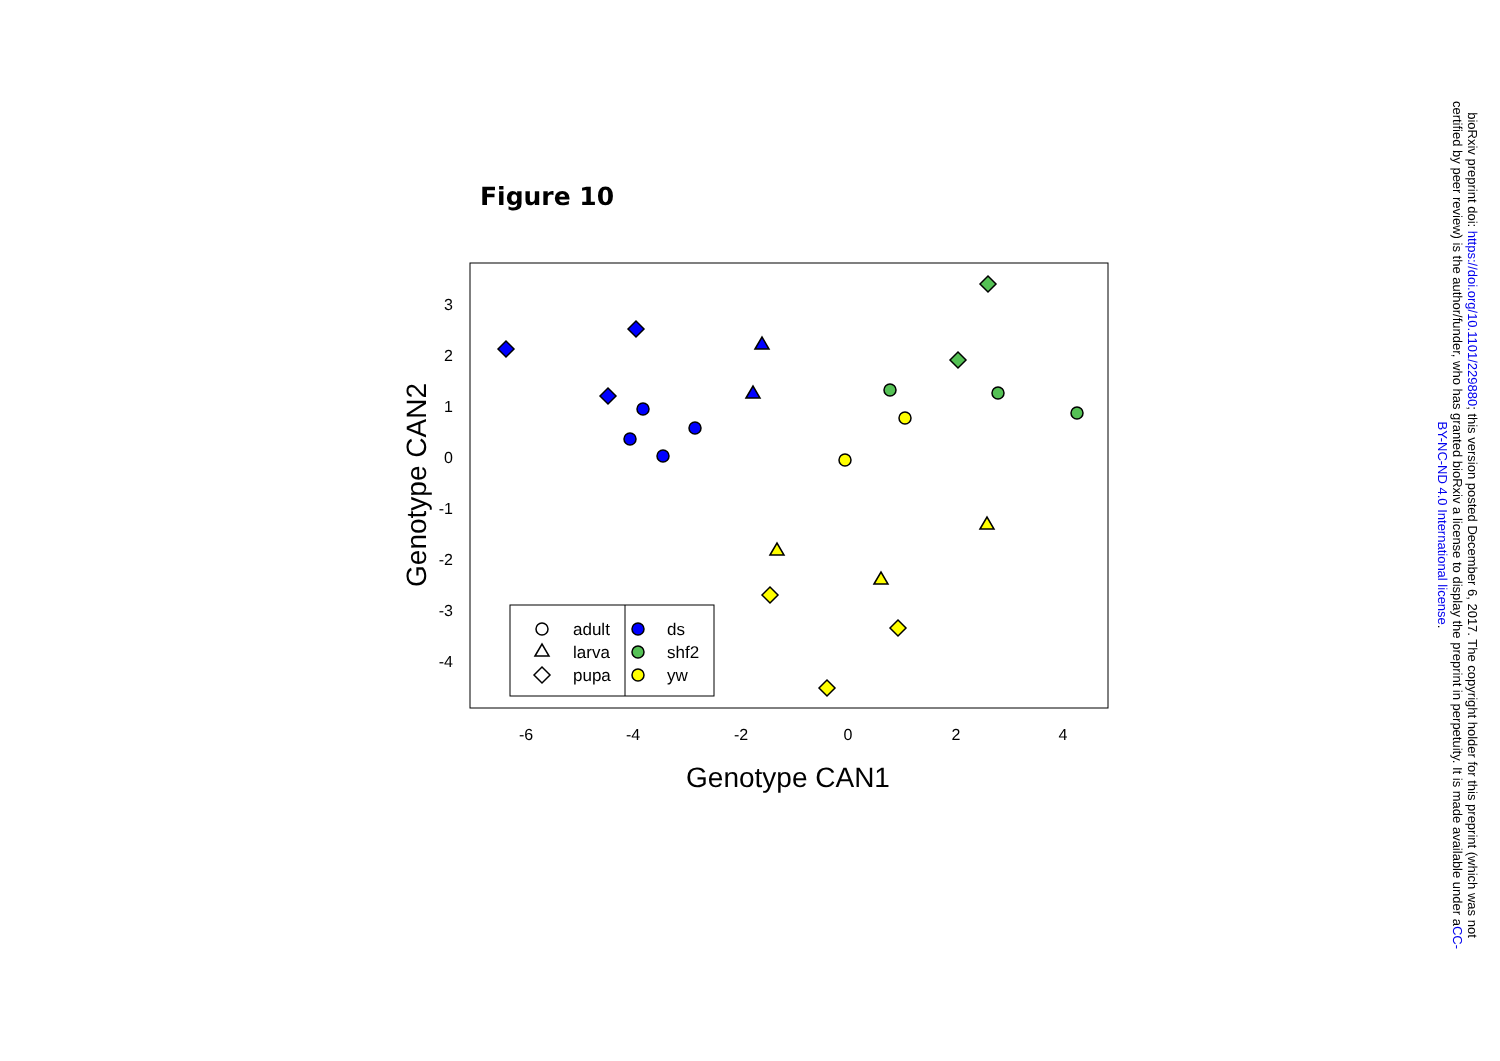Figure 10
3
2
1
0
-1
-2
-3
-4
-6
-4
-2
0
2
4
Genotype CAN1
Genotype CAN2
adult
larva
pupa
ds
shf2
yw
bioRxiv preprint doi: https://doi.org/10.1101/229880; this version posted December 6, 2017. The copyright holder for this preprint (which was not certified by peer review) is the author/funder, who has granted bioRxiv a license to display the preprint in perpetuity. It is made available under aCC-BY-NC-ND 4.0 International license.